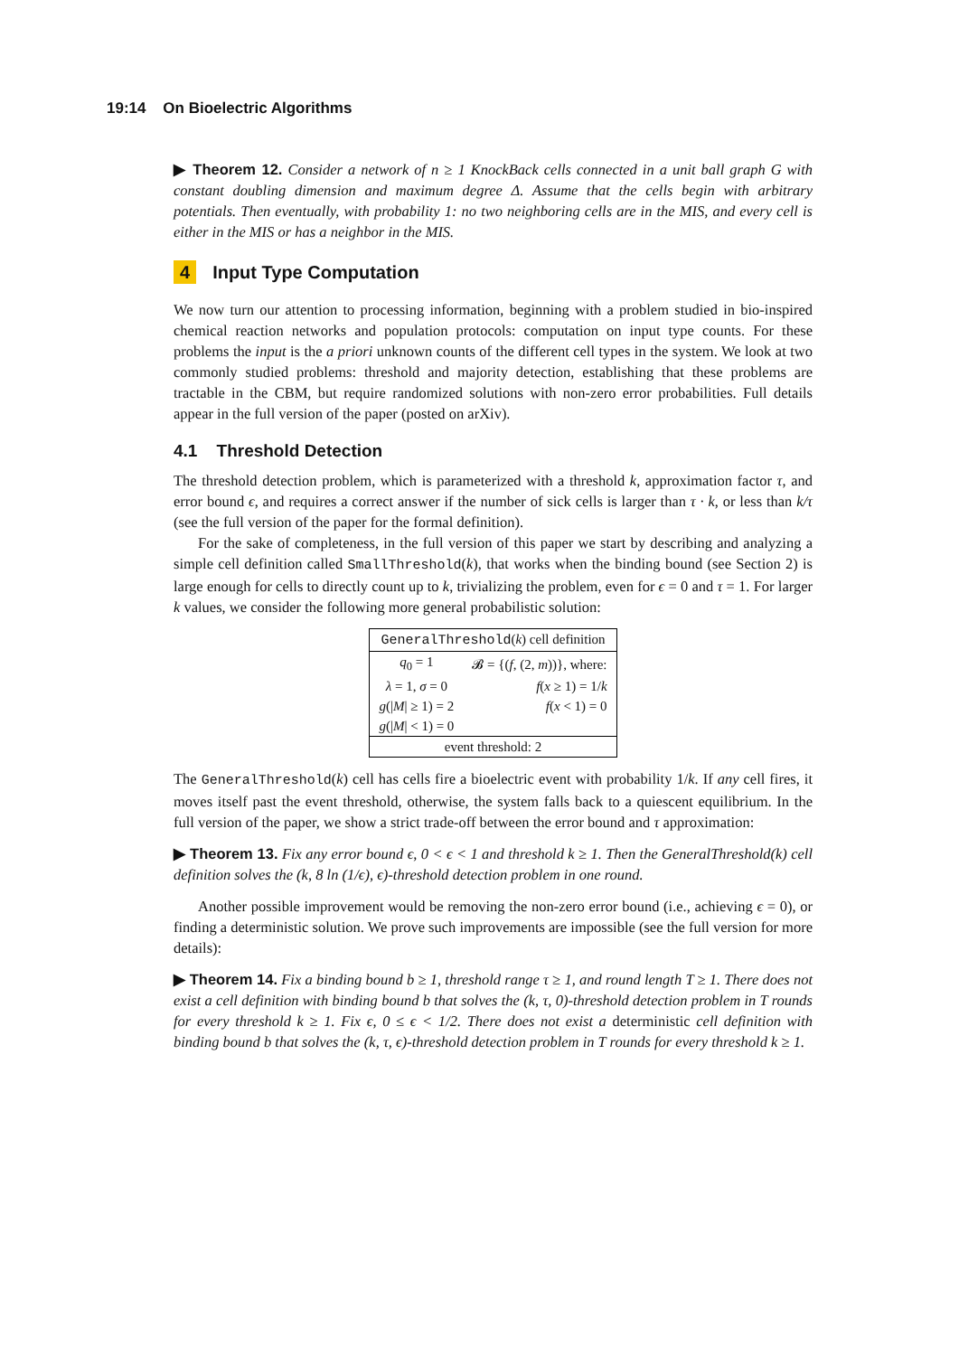19:14 On Bioelectric Algorithms
▶ Theorem 12. Consider a network of n ≥ 1 KnockBack cells connected in a unit ball graph G with constant doubling dimension and maximum degree Δ. Assume that the cells begin with arbitrary potentials. Then eventually, with probability 1: no two neighboring cells are in the MIS, and every cell is either in the MIS or has a neighbor in the MIS.
4 Input Type Computation
We now turn our attention to processing information, beginning with a problem studied in bio-inspired chemical reaction networks and population protocols: computation on input type counts. For these problems the input is the a priori unknown counts of the different cell types in the system. We look at two commonly studied problems: threshold and majority detection, establishing that these problems are tractable in the CBM, but require randomized solutions with non-zero error probabilities. Full details appear in the full version of the paper (posted on arXiv).
4.1 Threshold Detection
The threshold detection problem, which is parameterized with a threshold k, approximation factor τ, and error bound ϵ, and requires a correct answer if the number of sick cells is larger than τ · k, or less than k/τ (see the full version of the paper for the formal definition).
For the sake of completeness, in the full version of this paper we start by describing and analyzing a simple cell definition called SmallThreshold(k), that works when the binding bound (see Section 2) is large enough for cells to directly count up to k, trivializing the problem, even for ϵ = 0 and τ = 1. For larger k values, we consider the following more general probabilistic solution:
| GeneralThreshold ( k ) cell definition | |
| --- | --- |
| q<sub>0</sub> = 1 | 𝓑 = {( f , (2, m ))}, where: |
| λ = 1, σ = 0 | f ( x ≥ 1) = 1/ k |
| g (/ M / ≥ 1) = 2 | f ( x < 1) = 0 |
| g (/ M / < 1) = 0 | |
| event threshold: 2 | |
The GeneralThreshold(k) cell has cells fire a bioelectric event with probability 1/k. If any cell fires, it moves itself past the event threshold, otherwise, the system falls back to a quiescent equilibrium. In the full version of the paper, we show a strict trade-off between the error bound and τ approximation:
▶ Theorem 13. Fix any error bound ϵ, 0 < ϵ < 1 and threshold k ≥ 1. Then the GeneralThreshold(k) cell definition solves the (k, 8 ln (1/ϵ), ϵ)-threshold detection problem in one round.
Another possible improvement would be removing the non-zero error bound (i.e., achieving ϵ = 0), or finding a deterministic solution. We prove such improvements are impossible (see the full version for more details):
▶ Theorem 14. Fix a binding bound b ≥ 1, threshold range τ ≥ 1, and round length T ≥ 1. There does not exist a cell definition with binding bound b that solves the (k, τ, 0)-threshold detection problem in T rounds for every threshold k ≥ 1. Fix ϵ, 0 ≤ ϵ < 1/2. There does not exist a deterministic cell definition with binding bound b that solves the (k, τ, ϵ)-threshold detection problem in T rounds for every threshold k ≥ 1.